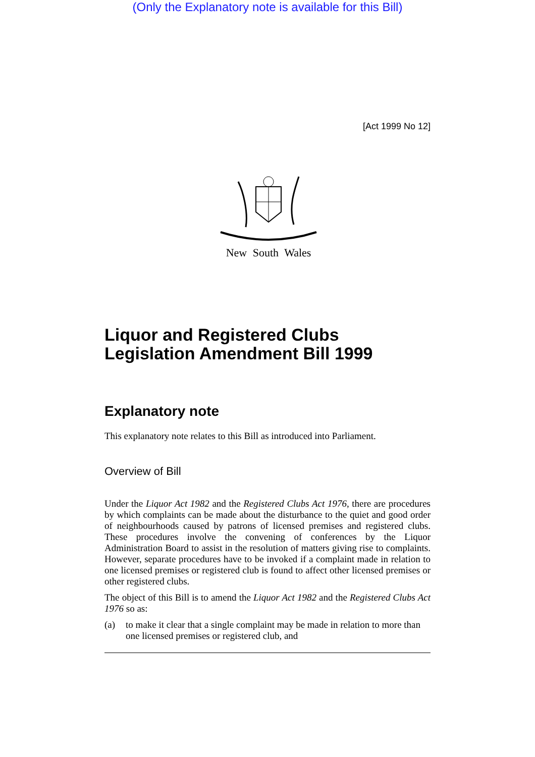(Only the Explanatory note is available for this Bill)
[Act 1999 No 12]
New South Wales
Liquor and Registered Clubs Legislation Amendment Bill 1999
Explanatory note
This explanatory note relates to this Bill as introduced into Parliament.
Overview of Bill
Under the Liquor Act 1982 and the Registered Clubs Act 1976, there are procedures by which complaints can be made about the disturbance to the quiet and good order of neighbourhoods caused by patrons of licensed premises and registered clubs. These procedures involve the convening of conferences by the Liquor Administration Board to assist in the resolution of matters giving rise to complaints. However, separate procedures have to be invoked if a complaint made in relation to one licensed premises or registered club is found to affect other licensed premises or other registered clubs.
The object of this Bill is to amend the Liquor Act 1982 and the Registered Clubs Act 1976 so as:
(a) to make it clear that a single complaint may be made in relation to more than one licensed premises or registered club, and